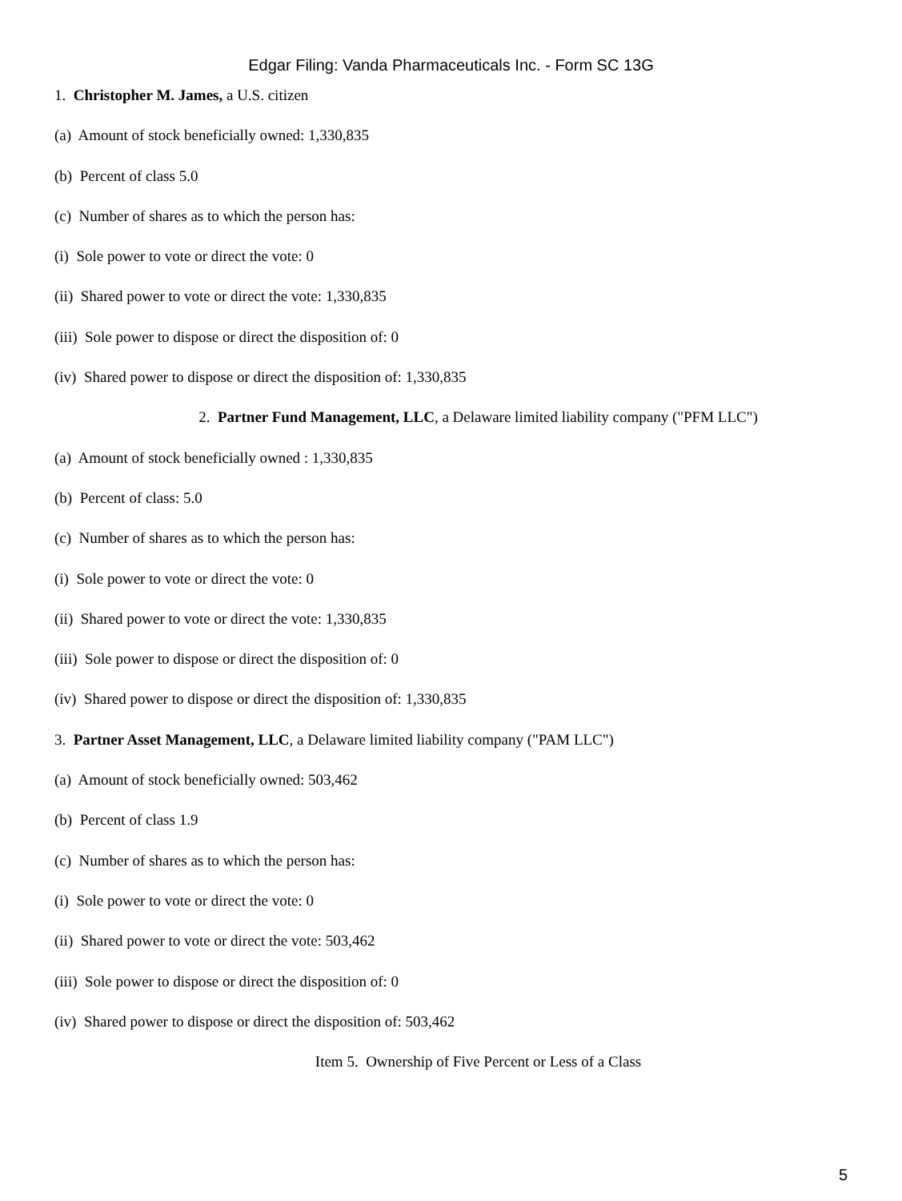Edgar Filing: Vanda Pharmaceuticals Inc. - Form SC 13G
1. Christopher M. James, a U.S. citizen
(a) Amount of stock beneficially owned: 1,330,835
(b) Percent of class 5.0
(c) Number of shares as to which the person has:
(i) Sole power to vote or direct the vote: 0
(ii) Shared power to vote or direct the vote: 1,330,835
(iii) Sole power to dispose or direct the disposition of: 0
(iv) Shared power to dispose or direct the disposition of: 1,330,835
2. Partner Fund Management, LLC, a Delaware limited liability company ("PFM LLC")
(a) Amount of stock beneficially owned : 1,330,835
(b) Percent of class: 5.0
(c) Number of shares as to which the person has:
(i) Sole power to vote or direct the vote: 0
(ii) Shared power to vote or direct the vote: 1,330,835
(iii) Sole power to dispose or direct the disposition of: 0
(iv) Shared power to dispose or direct the disposition of: 1,330,835
3. Partner Asset Management, LLC, a Delaware limited liability company ("PAM LLC")
(a) Amount of stock beneficially owned: 503,462
(b) Percent of class 1.9
(c) Number of shares as to which the person has:
(i) Sole power to vote or direct the vote: 0
(ii) Shared power to vote or direct the vote: 503,462
(iii) Sole power to dispose or direct the disposition of: 0
(iv) Shared power to dispose or direct the disposition of: 503,462
Item 5. Ownership of Five Percent or Less of a Class
5